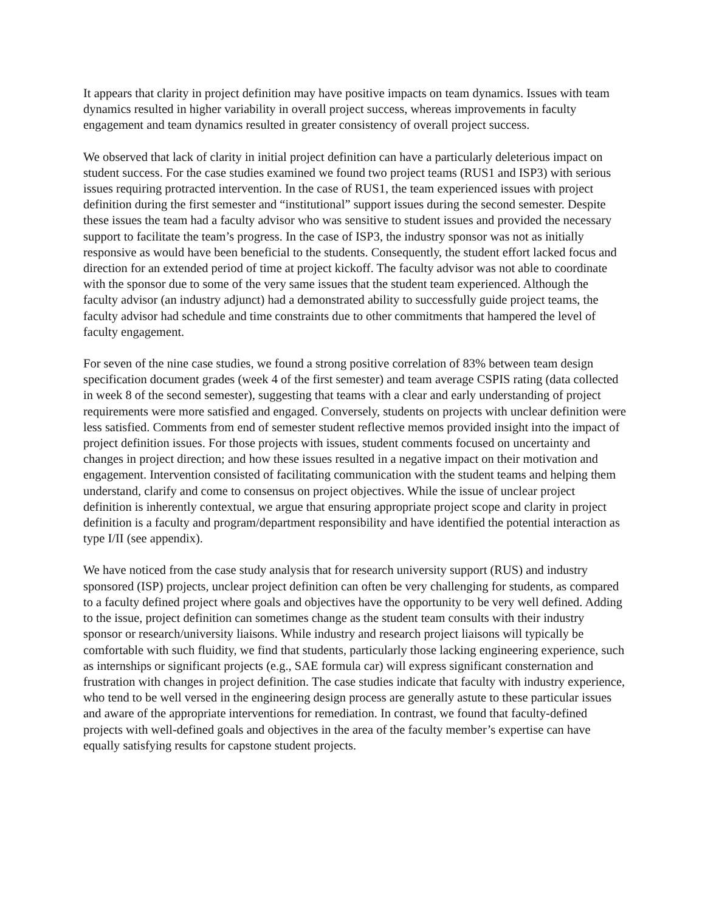It appears that clarity in project definition may have positive impacts on team dynamics. Issues with team dynamics resulted in higher variability in overall project success, whereas improvements in faculty engagement and team dynamics resulted in greater consistency of overall project success.
We observed that lack of clarity in initial project definition can have a particularly deleterious impact on student success. For the case studies examined we found two project teams (RUS1 and ISP3) with serious issues requiring protracted intervention. In the case of RUS1, the team experienced issues with project definition during the first semester and “institutional” support issues during the second semester. Despite these issues the team had a faculty advisor who was sensitive to student issues and provided the necessary support to facilitate the team’s progress. In the case of ISP3, the industry sponsor was not as initially responsive as would have been beneficial to the students. Consequently, the student effort lacked focus and direction for an extended period of time at project kickoff. The faculty advisor was not able to coordinate with the sponsor due to some of the very same issues that the student team experienced. Although the faculty advisor (an industry adjunct) had a demonstrated ability to successfully guide project teams, the faculty advisor had schedule and time constraints due to other commitments that hampered the level of faculty engagement.
For seven of the nine case studies, we found a strong positive correlation of 83% between team design specification document grades (week 4 of the first semester) and team average CSPIS rating (data collected in week 8 of the second semester), suggesting that teams with a clear and early understanding of project requirements were more satisfied and engaged. Conversely, students on projects with unclear definition were less satisfied. Comments from end of semester student reflective memos provided insight into the impact of project definition issues. For those projects with issues, student comments focused on uncertainty and changes in project direction; and how these issues resulted in a negative impact on their motivation and engagement. Intervention consisted of facilitating communication with the student teams and helping them understand, clarify and come to consensus on project objectives. While the issue of unclear project definition is inherently contextual, we argue that ensuring appropriate project scope and clarity in project definition is a faculty and program/department responsibility and have identified the potential interaction as type I/II (see appendix).
We have noticed from the case study analysis that for research university support (RUS) and industry sponsored (ISP) projects, unclear project definition can often be very challenging for students, as compared to a faculty defined project where goals and objectives have the opportunity to be very well defined. Adding to the issue, project definition can sometimes change as the student team consults with their industry sponsor or research/university liaisons. While industry and research project liaisons will typically be comfortable with such fluidity, we find that students, particularly those lacking engineering experience, such as internships or significant projects (e.g., SAE formula car) will express significant consternation and frustration with changes in project definition. The case studies indicate that faculty with industry experience, who tend to be well versed in the engineering design process are generally astute to these particular issues and aware of the appropriate interventions for remediation. In contrast, we found that faculty-defined projects with well-defined goals and objectives in the area of the faculty member’s expertise can have equally satisfying results for capstone student projects.